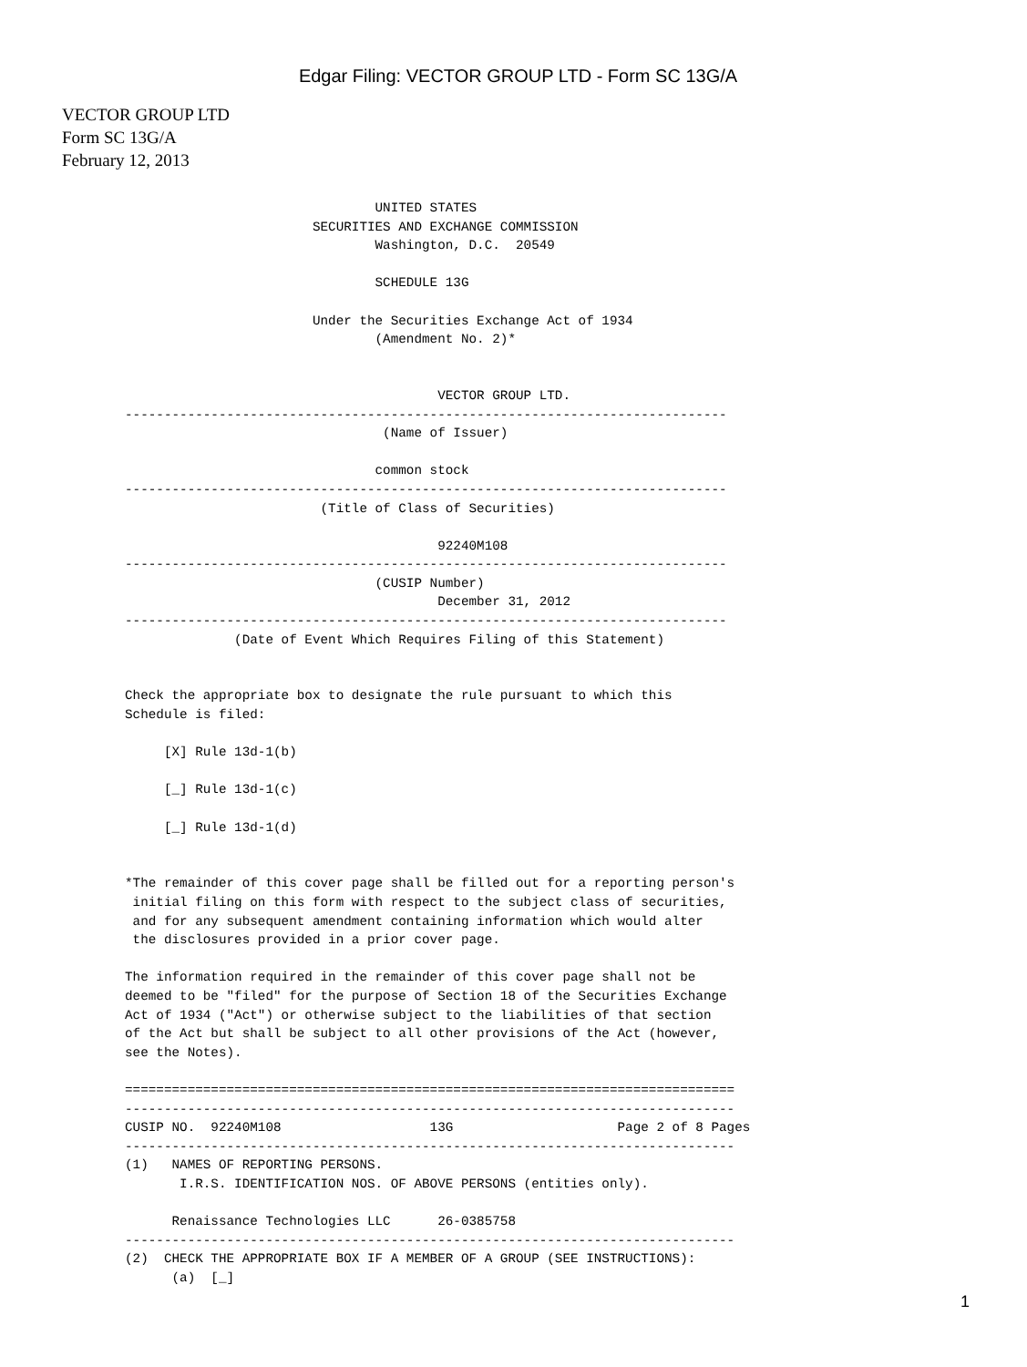Edgar Filing: VECTOR GROUP LTD - Form SC 13G/A
VECTOR GROUP LTD
Form SC 13G/A
February 12, 2013
                                UNITED STATES
                        SECURITIES AND EXCHANGE COMMISSION
                                Washington, D.C.  20549

                                SCHEDULE 13G

                        Under the Securities Exchange Act of 1934
                                (Amendment No. 2)*


                                        VECTOR GROUP LTD.
-----------------------------------------------------------------------------
                                 (Name of Issuer)

                                common stock
-----------------------------------------------------------------------------
                         (Title of Class of Securities)

                                        92240M108
-----------------------------------------------------------------------------
                                (CUSIP Number)
                                        December 31, 2012
-----------------------------------------------------------------------------
              (Date of Event Which Requires Filing of this Statement)


Check the appropriate box to designate the rule pursuant to which this
Schedule is filed:

     [X] Rule 13d-1(b)

     [_] Rule 13d-1(c)

     [_] Rule 13d-1(d)


*The remainder of this cover page shall be filled out for a reporting person's
 initial filing on this form with respect to the subject class of securities,
 and for any subsequent amendment containing information which would alter
 the disclosures provided in a prior cover page.

The information required in the remainder of this cover page shall not be
deemed to be "filed" for the purpose of Section 18 of the Securities Exchange
Act of 1934 ("Act") or otherwise subject to the liabilities of that section
of the Act but shall be subject to all other provisions of the Act (however,
see the Notes).

==============================================================================
------------------------------------------------------------------------------
CUSIP NO.  92240M108                   13G                     Page 2 of 8 Pages
------------------------------------------------------------------------------
(1)   NAMES OF REPORTING PERSONS.
       I.R.S. IDENTIFICATION NOS. OF ABOVE PERSONS (entities only).

      Renaissance Technologies LLC      26-0385758
------------------------------------------------------------------------------
(2)  CHECK THE APPROPRIATE BOX IF A MEMBER OF A GROUP (SEE INSTRUCTIONS):
      (a)  [_]
1